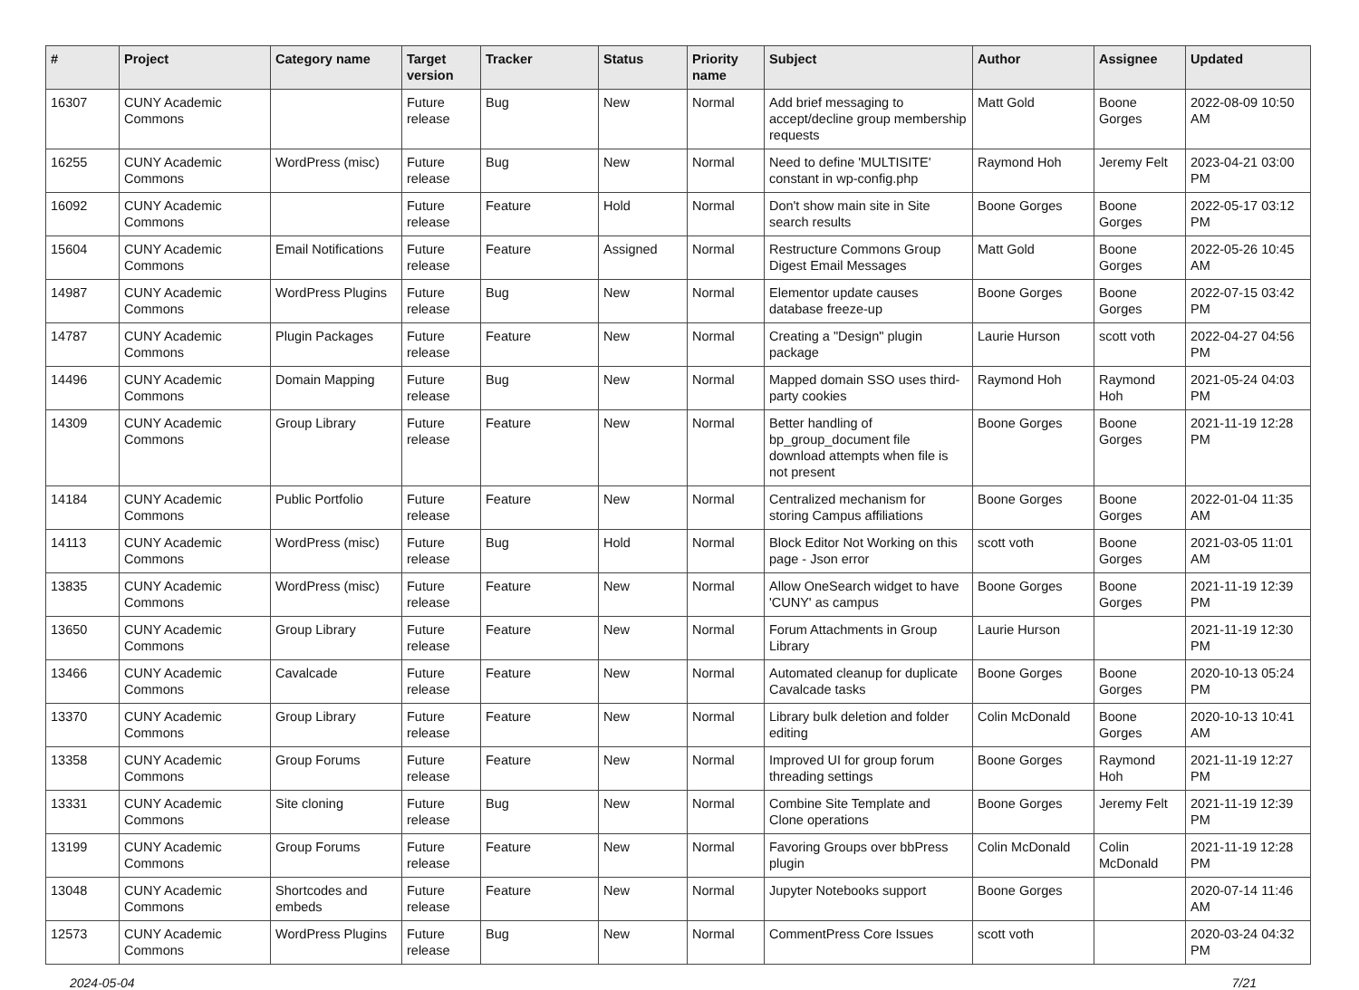| # | Project | Category name | Target version | Tracker | Status | Priority name | Subject | Author | Assignee | Updated |
| --- | --- | --- | --- | --- | --- | --- | --- | --- | --- | --- |
| 16307 | CUNY Academic Commons | | Future release | Bug | New | Normal | Add brief messaging to accept/decline group membership requests | Matt Gold | Boone Gorges | 2022-08-09 10:50 AM |
| 16255 | CUNY Academic Commons | WordPress (misc) | Future release | Bug | New | Normal | Need to define 'MULTISITE' constant in wp-config.php | Raymond Hoh | Jeremy Felt | 2023-04-21 03:00 PM |
| 16092 | CUNY Academic Commons | | Future release | Feature | Hold | Normal | Don't show main site in Site search results | Boone Gorges | Boone Gorges | 2022-05-17 03:12 PM |
| 15604 | CUNY Academic Commons | Email Notifications | Future release | Feature | Assigned | Normal | Restructure Commons Group Digest Email Messages | Matt Gold | Boone Gorges | 2022-05-26 10:45 AM |
| 14987 | CUNY Academic Commons | WordPress Plugins | Future release | Bug | New | Normal | Elementor update causes database freeze-up | Boone Gorges | Boone Gorges | 2022-07-15 03:42 PM |
| 14787 | CUNY Academic Commons | Plugin Packages | Future release | Feature | New | Normal | Creating a "Design" plugin package | Laurie Hurson | scott voth | 2022-04-27 04:56 PM |
| 14496 | CUNY Academic Commons | Domain Mapping | Future release | Bug | New | Normal | Mapped domain SSO uses third-party cookies | Raymond Hoh | Raymond Hoh | 2021-05-24 04:03 PM |
| 14309 | CUNY Academic Commons | Group Library | Future release | Feature | New | Normal | Better handling of bp_group_document file download attempts when file is not present | Boone Gorges | Boone Gorges | 2021-11-19 12:28 PM |
| 14184 | CUNY Academic Commons | Public Portfolio | Future release | Feature | New | Normal | Centralized mechanism for storing Campus affiliations | Boone Gorges | Boone Gorges | 2022-01-04 11:35 AM |
| 14113 | CUNY Academic Commons | WordPress (misc) | Future release | Bug | Hold | Normal | Block Editor Not Working on this page - Json error | scott voth | Boone Gorges | 2021-03-05 11:01 AM |
| 13835 | CUNY Academic Commons | WordPress (misc) | Future release | Feature | New | Normal | Allow OneSearch widget to have 'CUNY' as campus | Boone Gorges | Boone Gorges | 2021-11-19 12:39 PM |
| 13650 | CUNY Academic Commons | Group Library | Future release | Feature | New | Normal | Forum Attachments in Group Library | Laurie Hurson | | 2021-11-19 12:30 PM |
| 13466 | CUNY Academic Commons | Cavalcade | Future release | Feature | New | Normal | Automated cleanup for duplicate Cavalcade tasks | Boone Gorges | Boone Gorges | 2020-10-13 05:24 PM |
| 13370 | CUNY Academic Commons | Group Library | Future release | Feature | New | Normal | Library bulk deletion and folder editing | Colin McDonald | Boone Gorges | 2020-10-13 10:41 AM |
| 13358 | CUNY Academic Commons | Group Forums | Future release | Feature | New | Normal | Improved UI for group forum threading settings | Boone Gorges | Raymond Hoh | 2021-11-19 12:27 PM |
| 13331 | CUNY Academic Commons | Site cloning | Future release | Bug | New | Normal | Combine Site Template and Clone operations | Boone Gorges | Jeremy Felt | 2021-11-19 12:39 PM |
| 13199 | CUNY Academic Commons | Group Forums | Future release | Feature | New | Normal | Favoring Groups over bbPress plugin | Colin McDonald | Colin McDonald | 2021-11-19 12:28 PM |
| 13048 | CUNY Academic Commons | Shortcodes and embeds | Future release | Feature | New | Normal | Jupyter Notebooks support | Boone Gorges | | 2020-07-14 11:46 AM |
| 12573 | CUNY Academic Commons | WordPress Plugins | Future release | Bug | New | Normal | CommentPress Core Issues | scott voth | | 2020-03-24 04:32 PM |
2024-05-04 7/21